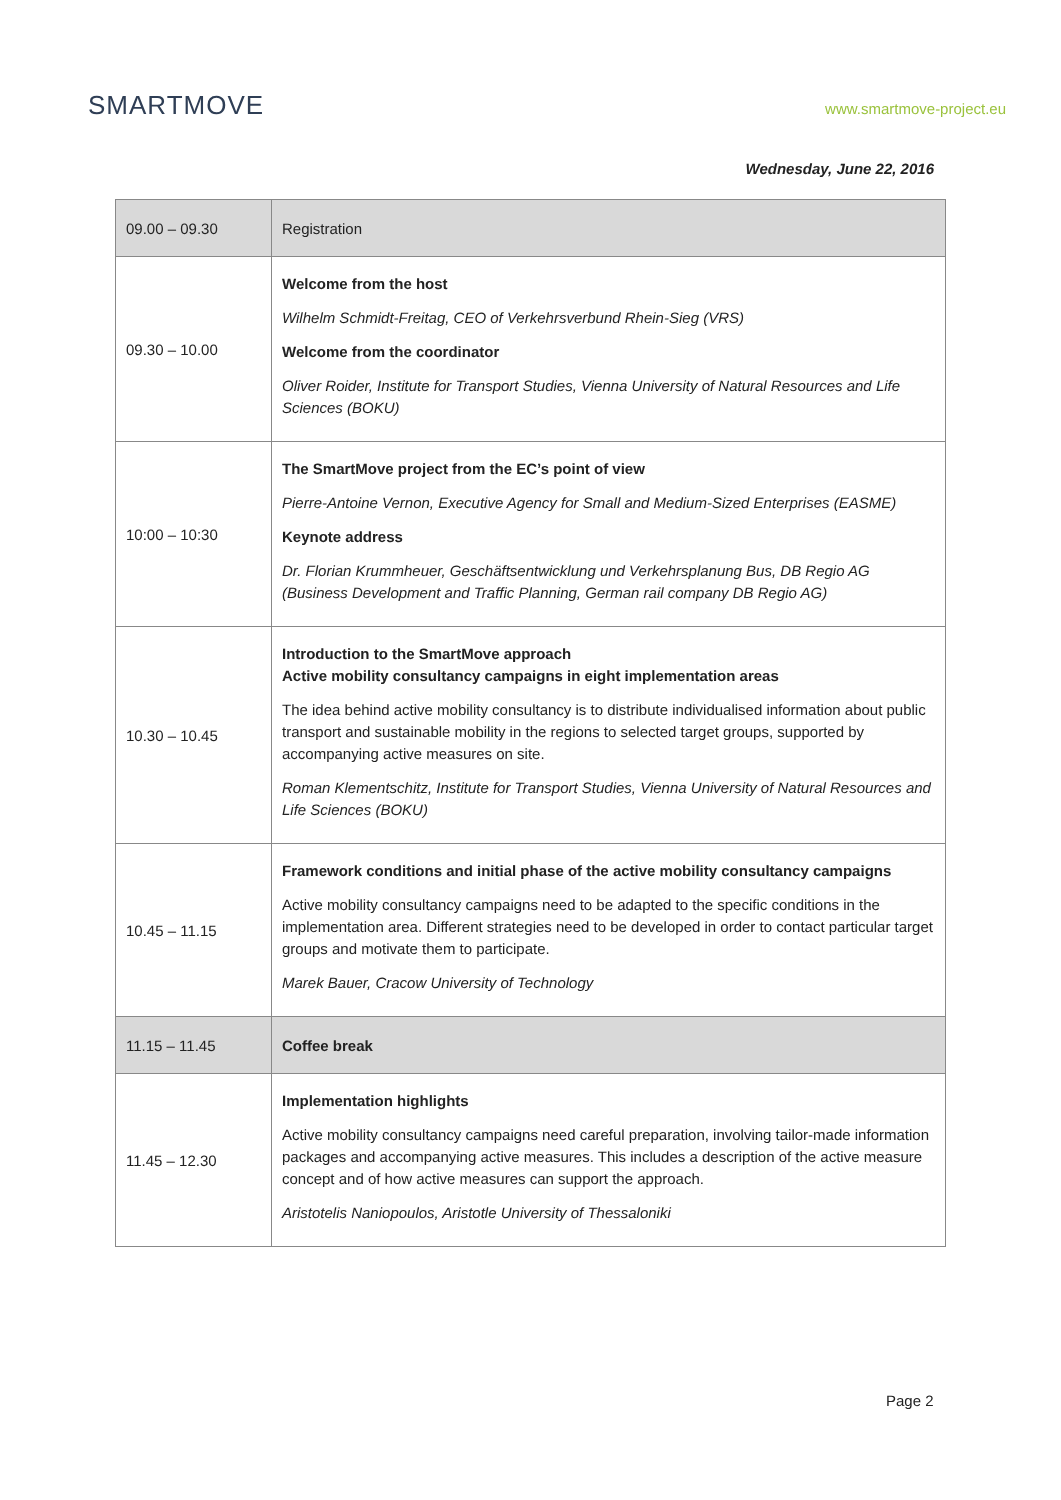SMARTMOVE
www.smartmove-project.eu
Wednesday, June 22, 2016
| 09.00 – 09.30 | Registration |
| 09.30 – 10.00 | Welcome from the host Wilhelm Schmidt-Freitag, CEO of Verkehrsverbund Rhein-Sieg (VRS) Welcome from the coordinator Oliver Roider, Institute for Transport Studies, Vienna University of Natural Resources and Life Sciences (BOKU) |
| 10:00 – 10:30 | The SmartMove project from the EC’s point of view Pierre-Antoine Vernon, Executive Agency for Small and Medium-Sized Enterprises (EASME) Keynote address Dr. Florian Krummheuer, Geschäftsentwicklung und Verkehrsplanung Bus, DB Regio AG (Business Development and Traffic Planning, German rail company DB Regio AG) |
| 10.30 – 10.45 | Introduction to the SmartMove approach Active mobility consultancy campaigns in eight implementation areas The idea behind active mobility consultancy is to distribute individualised information about public transport and sustainable mobility in the regions to selected target groups, supported by accompanying active measures on site. Roman Klementschitz, Institute for Transport Studies, Vienna University of Natural Resources and Life Sciences (BOKU) |
| 10.45 – 11.15 | Framework conditions and initial phase of the active mobility consultancy campaigns Active mobility consultancy campaigns need to be adapted to the specific conditions in the implementation area. Different strategies need to be developed in order to contact particular target groups and motivate them to participate. Marek Bauer, Cracow University of Technology |
| 11.15 – 11.45 | Coffee break |
| 11.45 – 12.30 | Implementation highlights Active mobility consultancy campaigns need careful preparation, involving tailor-made information packages and accompanying active measures. This includes a description of the active measure concept and of how active measures can support the approach. Aristotelis Naniopoulos, Aristotle University of Thessaloniki |
Page 2